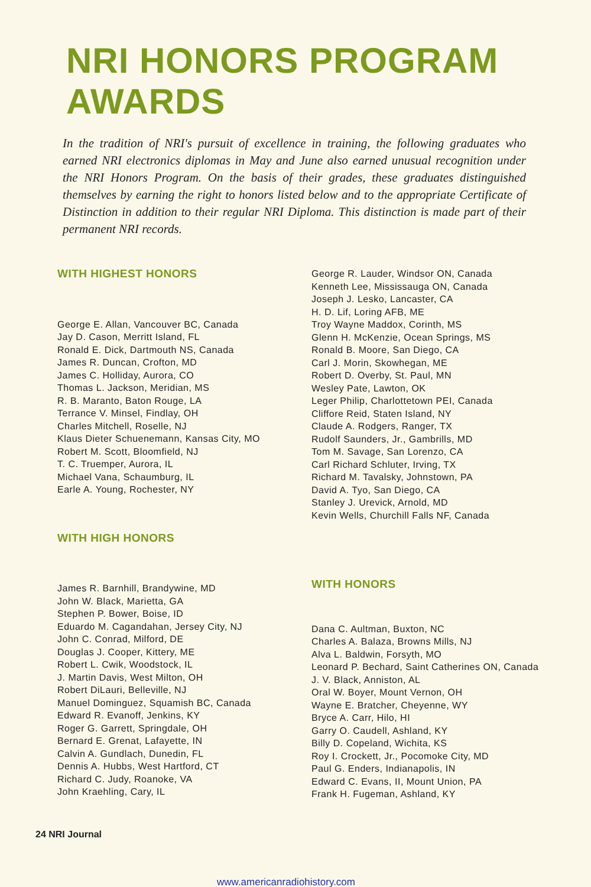NRI HONORS PROGRAM AWARDS
In the tradition of NRI's pursuit of excellence in training, the following graduates who earned NRI electronics diplomas in May and June also earned unusual recognition under the NRI Honors Program. On the basis of their grades, these graduates distinguished themselves by earning the right to honors listed below and to the appropriate Certificate of Distinction in addition to their regular NRI Diploma. This distinction is made part of their permanent NRI records.
WITH HIGHEST HONORS
George E. Allan, Vancouver BC, Canada
Jay D. Cason, Merritt Island, FL
Ronald E. Dick, Dartmouth NS, Canada
James R. Duncan, Crofton, MD
James C. Holliday, Aurora, CO
Thomas L. Jackson, Meridian, MS
R. B. Maranto, Baton Rouge, LA
Terrance V. Minsel, Findlay, OH
Charles Mitchell, Roselle, NJ
Klaus Dieter Schuenemann, Kansas City, MO
Robert M. Scott, Bloomfield, NJ
T. C. Truemper, Aurora, IL
Michael Vana, Schaumburg, IL
Earle A. Young, Rochester, NY
WITH HIGH HONORS
James R. Barnhill, Brandywine, MD
John W. Black, Marietta, GA
Stephen P. Bower, Boise, ID
Eduardo M. Cagandahan, Jersey City, NJ
John C. Conrad, Milford, DE
Douglas J. Cooper, Kittery, ME
Robert L. Cwik, Woodstock, IL
J. Martin Davis, West Milton, OH
Robert DiLauri, Belleville, NJ
Manuel Dominguez, Squamish BC, Canada
Edward R. Evanoff, Jenkins, KY
Roger G. Garrett, Springdale, OH
Bernard E. Grenat, Lafayette, IN
Calvin A. Gundlach, Dunedin, FL
Dennis A. Hubbs, West Hartford, CT
Richard C. Judy, Roanoke, VA
John Kraehling, Cary, IL
George R. Lauder, Windsor ON, Canada
Kenneth Lee, Mississauga ON, Canada
Joseph J. Lesko, Lancaster, CA
H. D. Lif, Loring AFB, ME
Troy Wayne Maddox, Corinth, MS
Glenn H. McKenzie, Ocean Springs, MS
Ronald B. Moore, San Diego, CA
Carl J. Morin, Skowhegan, ME
Robert D. Overby, St. Paul, MN
Wesley Pate, Lawton, OK
Leger Philip, Charlottetown PEI, Canada
Cliffore Reid, Staten Island, NY
Claude A. Rodgers, Ranger, TX
Rudolf Saunders, Jr., Gambrills, MD
Tom M. Savage, San Lorenzo, CA
Carl Richard Schluter, Irving, TX
Richard M. Tavalsky, Johnstown, PA
David A. Tyo, San Diego, CA
Stanley J. Urevick, Arnold, MD
Kevin Wells, Churchill Falls NF, Canada
WITH HONORS
Dana C. Aultman, Buxton, NC
Charles A. Balaza, Browns Mills, NJ
Alva L. Baldwin, Forsyth, MO
Leonard P. Bechard, Saint Catherines ON, Canada
J. V. Black, Anniston, AL
Oral W. Boyer, Mount Vernon, OH
Wayne E. Bratcher, Cheyenne, WY
Bryce A. Carr, Hilo, HI
Garry O. Caudell, Ashland, KY
Billy D. Copeland, Wichita, KS
Roy I. Crockett, Jr., Pocomoke City, MD
Paul G. Enders, Indianapolis, IN
Edward C. Evans, II, Mount Union, PA
Frank H. Fugeman, Ashland, KY
24 NRI Journal
www.americanradiohistory.com